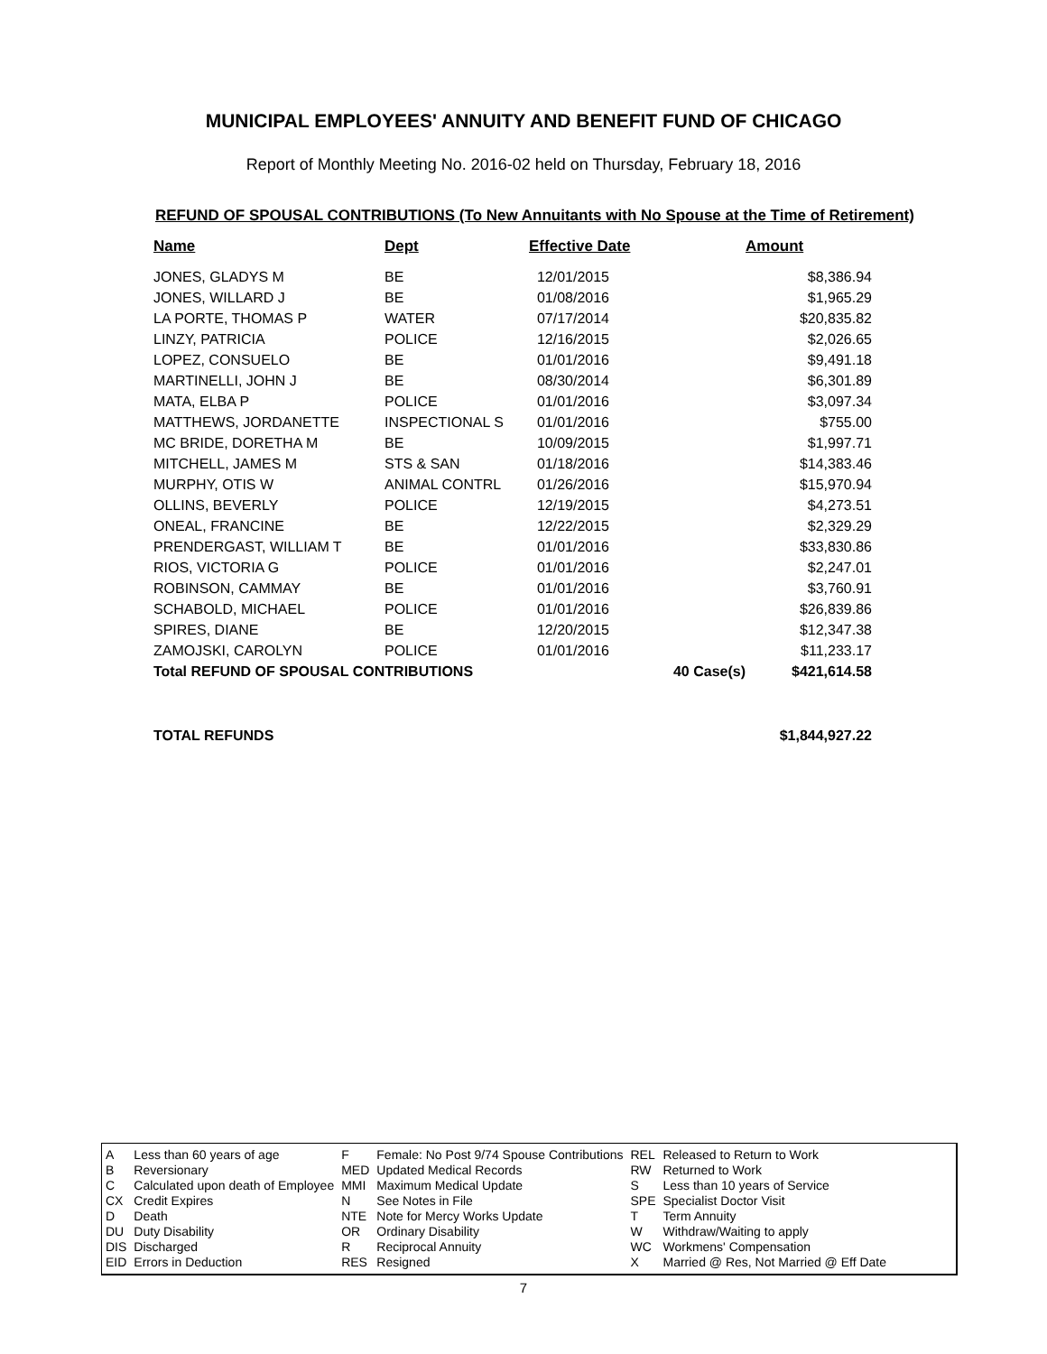MUNICIPAL EMPLOYEES' ANNUITY AND BENEFIT FUND OF CHICAGO
Report of Monthly Meeting No. 2016-02 held on Thursday, February 18, 2016
REFUND OF SPOUSAL CONTRIBUTIONS (To New Annuitants with No Spouse at the Time of Retirement)
| Name | Dept | Effective Date | | Amount |
| --- | --- | --- | --- | --- |
| JONES, GLADYS M | BE | 12/01/2015 | | $8,386.94 |
| JONES, WILLARD J | BE | 01/08/2016 | | $1,965.29 |
| LA PORTE, THOMAS P | WATER | 07/17/2014 | | $20,835.82 |
| LINZY, PATRICIA | POLICE | 12/16/2015 | | $2,026.65 |
| LOPEZ, CONSUELO | BE | 01/01/2016 | | $9,491.18 |
| MARTINELLI, JOHN J | BE | 08/30/2014 | | $6,301.89 |
| MATA, ELBA P | POLICE | 01/01/2016 | | $3,097.34 |
| MATTHEWS, JORDANETTE | INSPECTIONAL S | 01/01/2016 | | $755.00 |
| MC BRIDE, DORETHA M | BE | 10/09/2015 | | $1,997.71 |
| MITCHELL, JAMES M | STS & SAN | 01/18/2016 | | $14,383.46 |
| MURPHY, OTIS W | ANIMAL CONTRL | 01/26/2016 | | $15,970.94 |
| OLLINS, BEVERLY | POLICE | 12/19/2015 | | $4,273.51 |
| ONEAL, FRANCINE | BE | 12/22/2015 | | $2,329.29 |
| PRENDERGAST, WILLIAM T | BE | 01/01/2016 | | $33,830.86 |
| RIOS, VICTORIA G | POLICE | 01/01/2016 | | $2,247.01 |
| ROBINSON, CAMMAY | BE | 01/01/2016 | | $3,760.91 |
| SCHABOLD, MICHAEL | POLICE | 01/01/2016 | | $26,839.86 |
| SPIRES, DIANE | BE | 12/20/2015 | | $12,347.38 |
| ZAMOJSKI, CAROLYN | POLICE | 01/01/2016 | | $11,233.17 |
| Total REFUND OF SPOUSAL CONTRIBUTIONS | | | 40 Case(s) | $421,614.58 |
| TOTAL REFUNDS | | | | $1,844,927.22 |
| A | Less than 60 years of age | F | Female: No Post 9/74 Spouse Contributions | REL | Released to Return to Work |
| B | Reversionary | MED | Updated Medical Records | RW | Returned to Work |
| C | Calculated upon death of Employee | MMI | Maximum Medical Update | S | Less than 10 years of Service |
| CX | Credit Expires | N | See Notes in File | SPE | Specialist Doctor Visit |
| D | Death | NTE | Note for Mercy Works Update | T | Term Annuity |
| DU | Duty Disability | OR | Ordinary Disability | W | Withdraw/Waiting to apply |
| DIS | Discharged | R | Reciprocal Annuity | WC | Workmens' Compensation |
| EID | Errors in Deduction | RES | Resigned | X | Married @ Res, Not Married @ Eff Date |
7